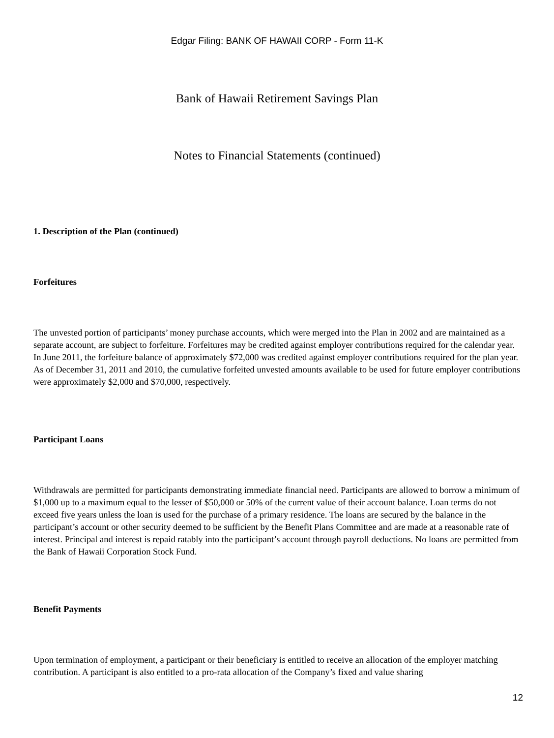Edgar Filing: BANK OF HAWAII CORP - Form 11-K
Bank of Hawaii Retirement Savings Plan
Notes to Financial Statements (continued)
1. Description of the Plan (continued)
Forfeitures
The unvested portion of participants’ money purchase accounts, which were merged into the Plan in 2002 and are maintained as a separate account, are subject to forfeiture. Forfeitures may be credited against employer contributions required for the calendar year. In June 2011, the forfeiture balance of approximately $72,000 was credited against employer contributions required for the plan year. As of December 31, 2011 and 2010, the cumulative forfeited unvested amounts available to be used for future employer contributions were approximately $2,000 and $70,000, respectively.
Participant Loans
Withdrawals are permitted for participants demonstrating immediate financial need. Participants are allowed to borrow a minimum of $1,000 up to a maximum equal to the lesser of $50,000 or 50% of the current value of their account balance. Loan terms do not exceed five years unless the loan is used for the purchase of a primary residence. The loans are secured by the balance in the participant’s account or other security deemed to be sufficient by the Benefit Plans Committee and are made at a reasonable rate of interest. Principal and interest is repaid ratably into the participant’s account through payroll deductions. No loans are permitted from the Bank of Hawaii Corporation Stock Fund.
Benefit Payments
Upon termination of employment, a participant or their beneficiary is entitled to receive an allocation of the employer matching contribution. A participant is also entitled to a pro-rata allocation of the Company’s fixed and value sharing
12